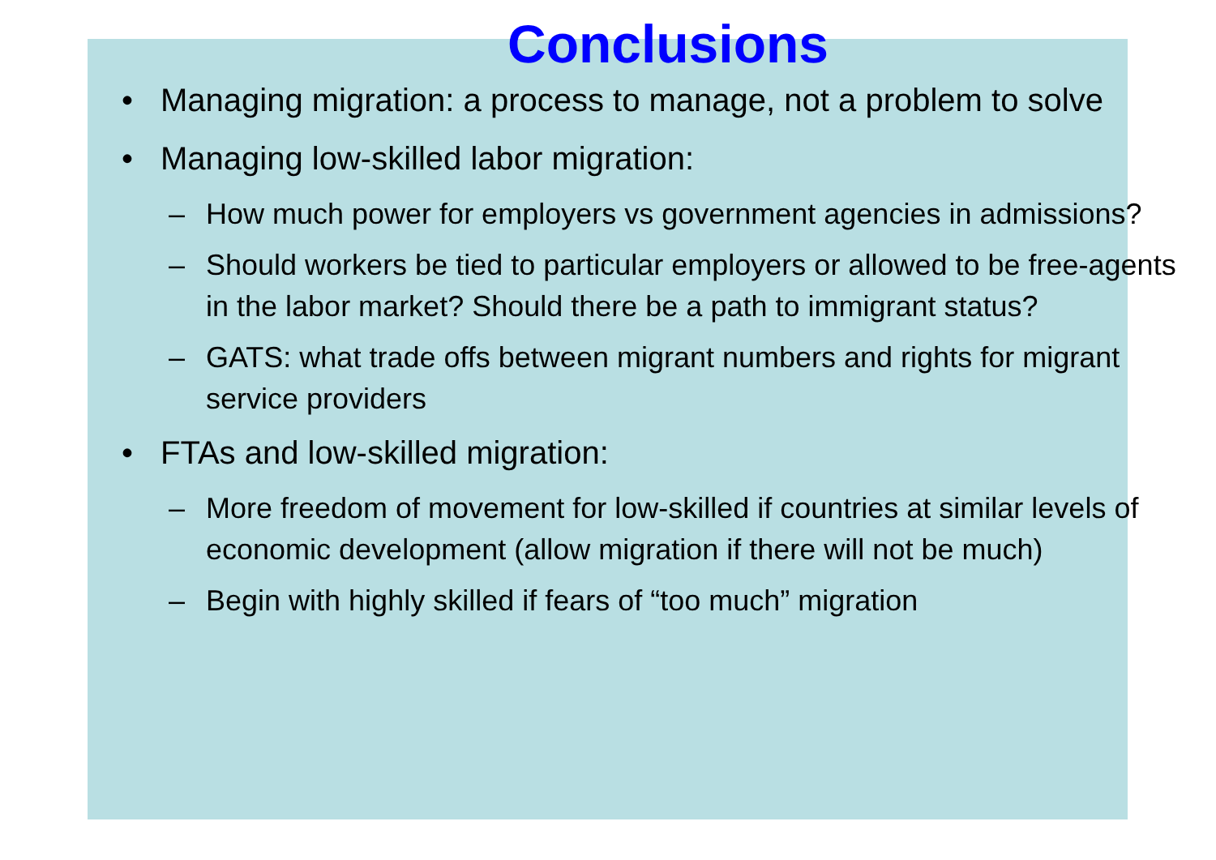Conclusions
• Managing migration: a process to manage, not a problem to solve
• Managing low-skilled labor migration:
– How much power for employers vs government agencies in admissions?
– Should workers be tied to particular employers or allowed to be free-agents in the labor market? Should there be a path to immigrant status?
– GATS: what trade offs between migrant numbers and rights for migrant service providers
• FTAs and low-skilled migration:
– More freedom of movement for low-skilled if countries at similar levels of economic development (allow migration if there will not be much)
– Begin with highly skilled if fears of “too much” migration